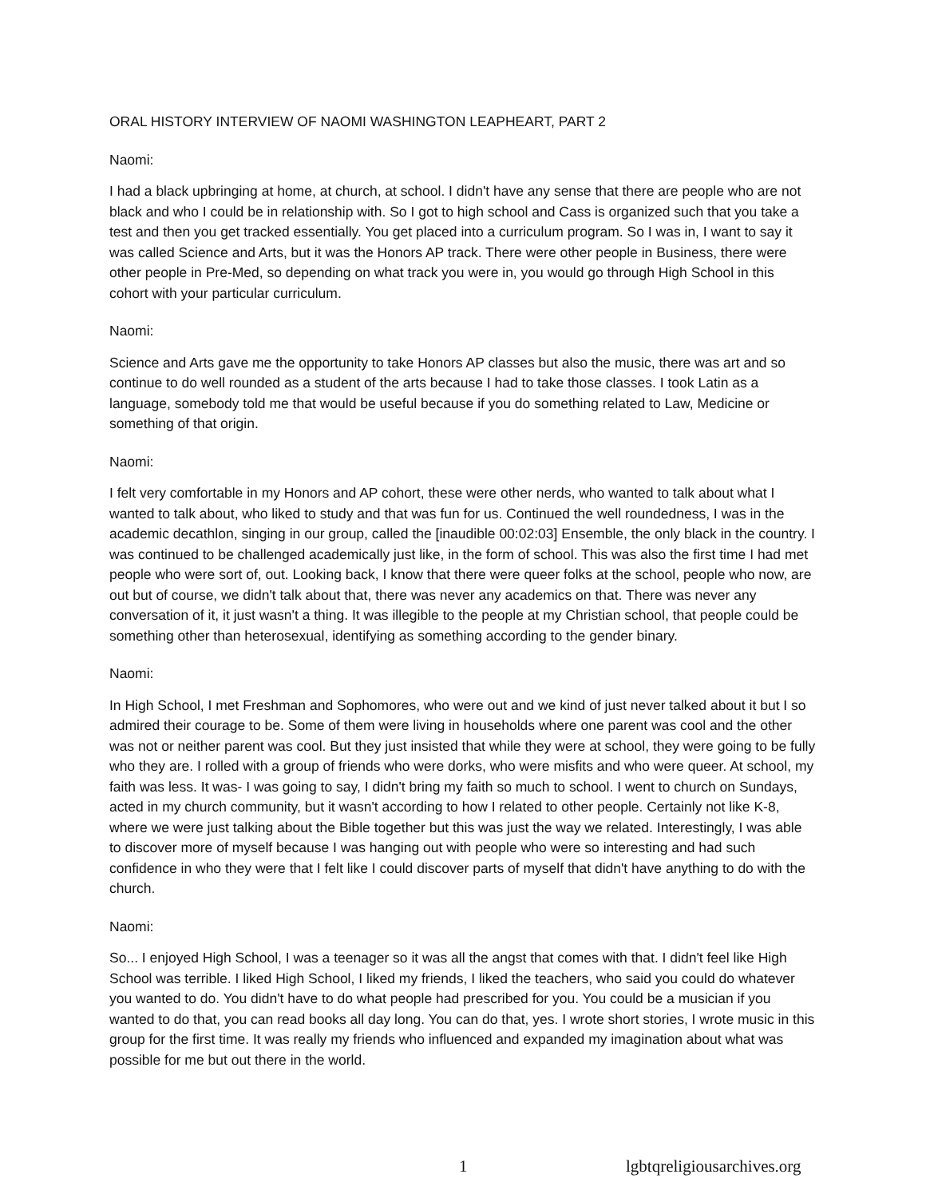ORAL HISTORY INTERVIEW OF NAOMI WASHINGTON LEAPHEART, PART 2
Naomi:
I had a black upbringing at home, at church, at school. I didn't have any sense that there are people who are not black and who I could be in relationship with. So I got to high school and Cass is organized such that you take a test and then you get tracked essentially. You get placed into a curriculum program. So I was in, I want to say it was called Science and Arts, but it was the Honors AP track. There were other people in Business, there were other people in Pre-Med, so depending on what track you were in, you would go through High School in this cohort with your particular curriculum.
Naomi:
Science and Arts gave me the opportunity to take Honors AP classes but also the music, there was art and so continue to do well rounded as a student of the arts because I had to take those classes. I took Latin as a language, somebody told me that would be useful because if you do something related to Law, Medicine or something of that origin.
Naomi:
I felt very comfortable in my Honors and AP cohort, these were other nerds, who wanted to talk about what I wanted to talk about, who liked to study and that was fun for us. Continued the well roundedness, I was in the academic decathlon, singing in our group, called the [inaudible 00:02:03] Ensemble, the only black in the country. I was continued to be challenged academically just like, in the form of school. This was also the first time I had met people who were sort of, out. Looking back, I know that there were queer folks at the school, people who now, are out but of course, we didn't talk about that, there was never any academics on that. There was never any conversation of it, it just wasn't a thing. It was illegible to the people at my Christian school, that people could be something other than heterosexual, identifying as something according to the gender binary.
Naomi:
In High School, I met Freshman and Sophomores, who were out and we kind of just never talked about it but I so admired their courage to be. Some of them were living in households where one parent was cool and the other was not or neither parent was cool. But they just insisted that while they were at school, they were going to be fully who they are. I rolled with a group of friends who were dorks, who were misfits and who were queer. At school, my faith was less. It was- I was going to say, I didn't bring my faith so much to school. I went to church on Sundays, acted in my church community, but it wasn't according to how I related to other people. Certainly not like K-8, where we were just talking about the Bible together but this was just the way we related. Interestingly, I was able to discover more of myself because I was hanging out with people who were so interesting and had such confidence in who they were that I felt like I could discover parts of myself that didn't have anything to do with the church.
Naomi:
So... I enjoyed High School, I was a teenager so it was all the angst that comes with that. I didn't feel like High School was terrible. I liked High School, I liked my friends, I liked the teachers, who said you could do whatever you wanted to do. You didn't have to do what people had prescribed for you. You could be a musician if you wanted to do that, you can read books all day long. You can do that, yes. I wrote short stories, I wrote music in this group for the first time. It was really my friends who influenced and expanded my imagination about what was possible for me but out there in the world.
1 lgbtqreligiousarchives.org